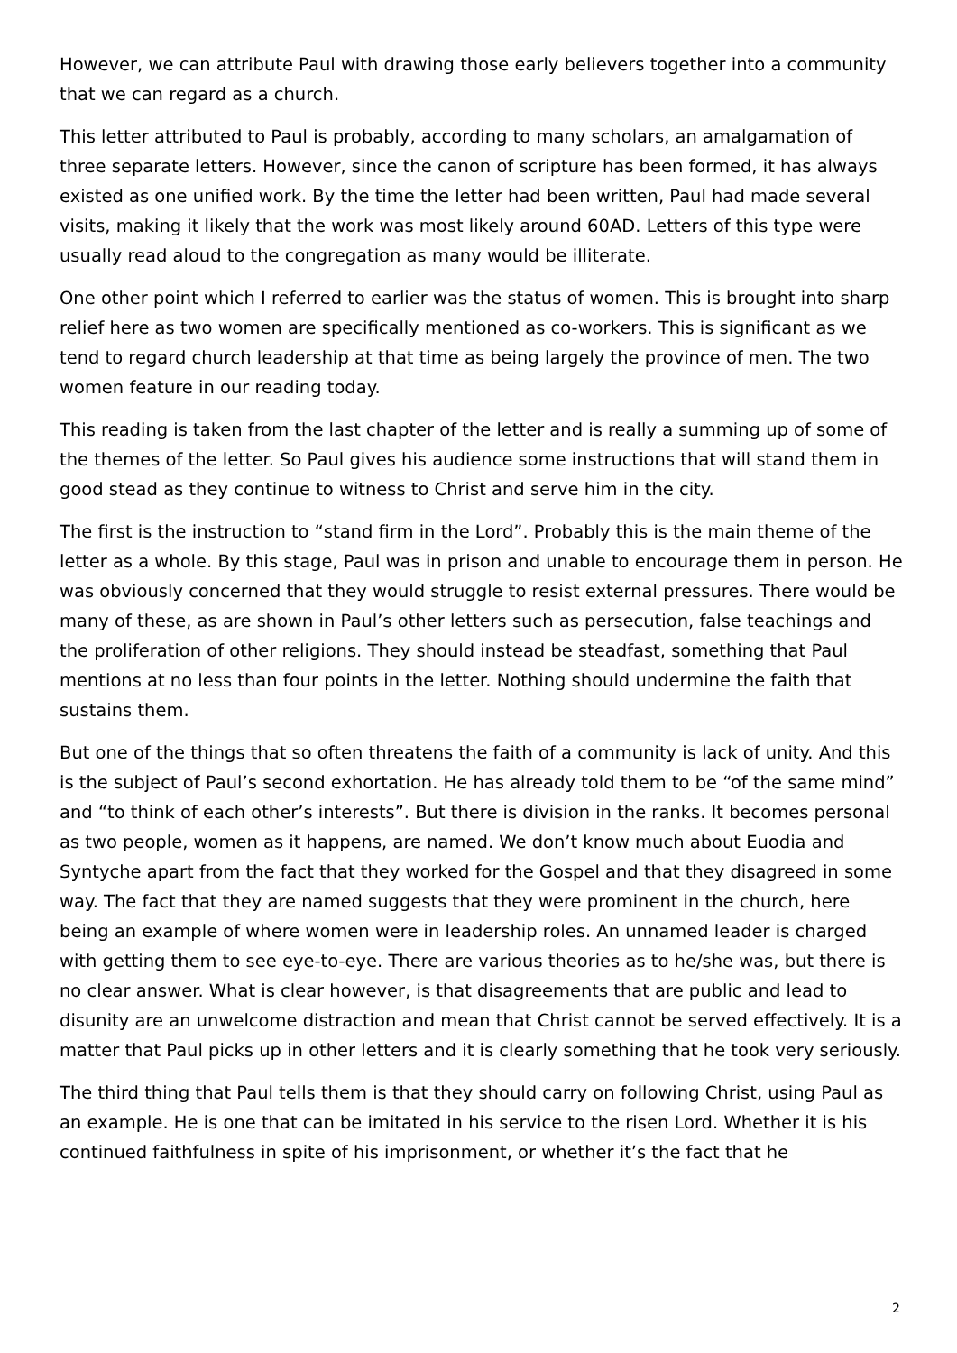However, we can attribute Paul with drawing those early believers together into a community that we can regard as a church.
This letter attributed to Paul is probably, according to many scholars, an amalgamation of three separate letters. However, since the canon of scripture has been formed, it has always existed as one unified work. By the time the letter had been written, Paul had made several visits, making it likely that the work was most likely around 60AD. Letters of this type were usually read aloud to the congregation as many would be illiterate.
One other point which I referred to earlier was the status of women. This is brought into sharp relief here as two women are specifically mentioned as co-workers. This is significant as we tend to regard church leadership at that time as being largely the province of men. The two women feature in our reading today.
This reading is taken from the last chapter of the letter and is really a summing up of some of the themes of the letter. So Paul gives his audience some instructions that will stand them in good stead as they continue to witness to Christ and serve him in the city.
The first is the instruction to “stand firm in the Lord”. Probably this is the main theme of the letter as a whole. By this stage, Paul was in prison and unable to encourage them in person. He was obviously concerned that they would struggle to resist external pressures. There would be many of these, as are shown in Paul’s other letters such as persecution, false teachings and the proliferation of other religions. They should instead be steadfast, something that Paul mentions at no less than four points in the letter. Nothing should undermine the faith that sustains them.
But one of the things that so often threatens the faith of a community is lack of unity. And this is the subject of Paul’s second exhortation. He has already told them to be “of the same mind” and “to think of each other’s interests”. But there is division in the ranks. It becomes personal as two people, women as it happens, are named. We don’t know much about Euodia and Syntyche apart from the fact that they worked for the Gospel and that they disagreed in some way. The fact that they are named suggests that they were prominent in the church, here being an example of where women were in leadership roles. An unnamed leader is charged with getting them to see eye-to-eye. There are various theories as to he/she was, but there is no clear answer. What is clear however, is that disagreements that are public and lead to disunity are an unwelcome distraction and mean that Christ cannot be served effectively. It is a matter that Paul picks up in other letters and it is clearly something that he took very seriously.
The third thing that Paul tells them is that they should carry on following Christ, using Paul as an example. He is one that can be imitated in his service to the risen Lord. Whether it is his continued faithfulness in spite of his imprisonment, or whether it’s the fact that he
2